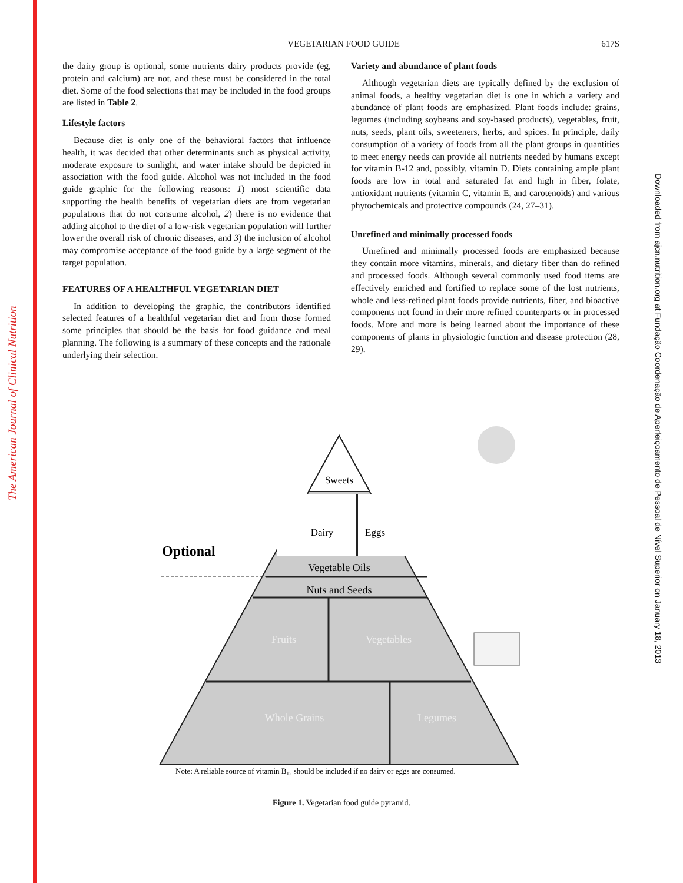The American Journal of Clinical Nutrition
Downloaded from ajcn.nutrition.org at Fundação Coordenação de Aperfeiçoamento de Pessoal de Nível Superior on January 18, 2013
617S
VEGETARIAN FOOD GUIDE
the dairy group is optional, some nutrients dairy products provide (eg, protein and calcium) are not, and these must be considered in the total diet. Some of the food selections that may be included in the food groups are listed in Table 2.
Lifestyle factors
Because diet is only one of the behavioral factors that influence health, it was decided that other determinants such as physical activity, moderate exposure to sunlight, and water intake should be depicted in association with the food guide. Alcohol was not included in the food guide graphic for the following reasons: 1) most scientific data supporting the health benefits of vegetarian diets are from vegetarian populations that do not consume alcohol, 2) there is no evidence that adding alcohol to the diet of a low-risk vegetarian population will further lower the overall risk of chronic diseases, and 3) the inclusion of alcohol may compromise acceptance of the food guide by a large segment of the target population.
FEATURES OF A HEALTHFUL VEGETARIAN DIET
In addition to developing the graphic, the contributors identified selected features of a healthful vegetarian diet and from those formed some principles that should be the basis for food guidance and meal planning. The following is a summary of these concepts and the rationale underlying their selection.
Variety and abundance of plant foods
Although vegetarian diets are typically defined by the exclusion of animal foods, a healthy vegetarian diet is one in which a variety and abundance of plant foods are emphasized. Plant foods include: grains, legumes (including soybeans and soy-based products), vegetables, fruit, nuts, seeds, plant oils, sweeteners, herbs, and spices. In principle, daily consumption of a variety of foods from all the plant groups in quantities to meet energy needs can provide all nutrients needed by humans except for vitamin B-12 and, possibly, vitamin D. Diets containing ample plant foods are low in total and saturated fat and high in fiber, folate, antioxidant nutrients (vitamin C, vitamin E, and carotenoids) and various phytochemicals and protective compounds (24, 27–31).
Unrefined and minimally processed foods
Unrefined and minimally processed foods are emphasized because they contain more vitamins, minerals, and dietary fiber than do refined and processed foods. Although several commonly used food items are effectively enriched and fortified to replace some of the lost nutrients, whole and less-refined plant foods provide nutrients, fiber, and bioactive components not found in their more refined counterparts or in processed foods. More and more is being learned about the importance of these components of plants in physiologic function and disease protection (28, 29).
Sweets
Dairy
Eggs
Optional
Vegetable Oils
Nuts and Seeds
Fruits
Vegetables
Whole Grains
Legumes
Note: A reliable source of vitamin B12 should be included if no dairy or eggs are consumed.
Figure 1. Vegetarian food guide pyramid.